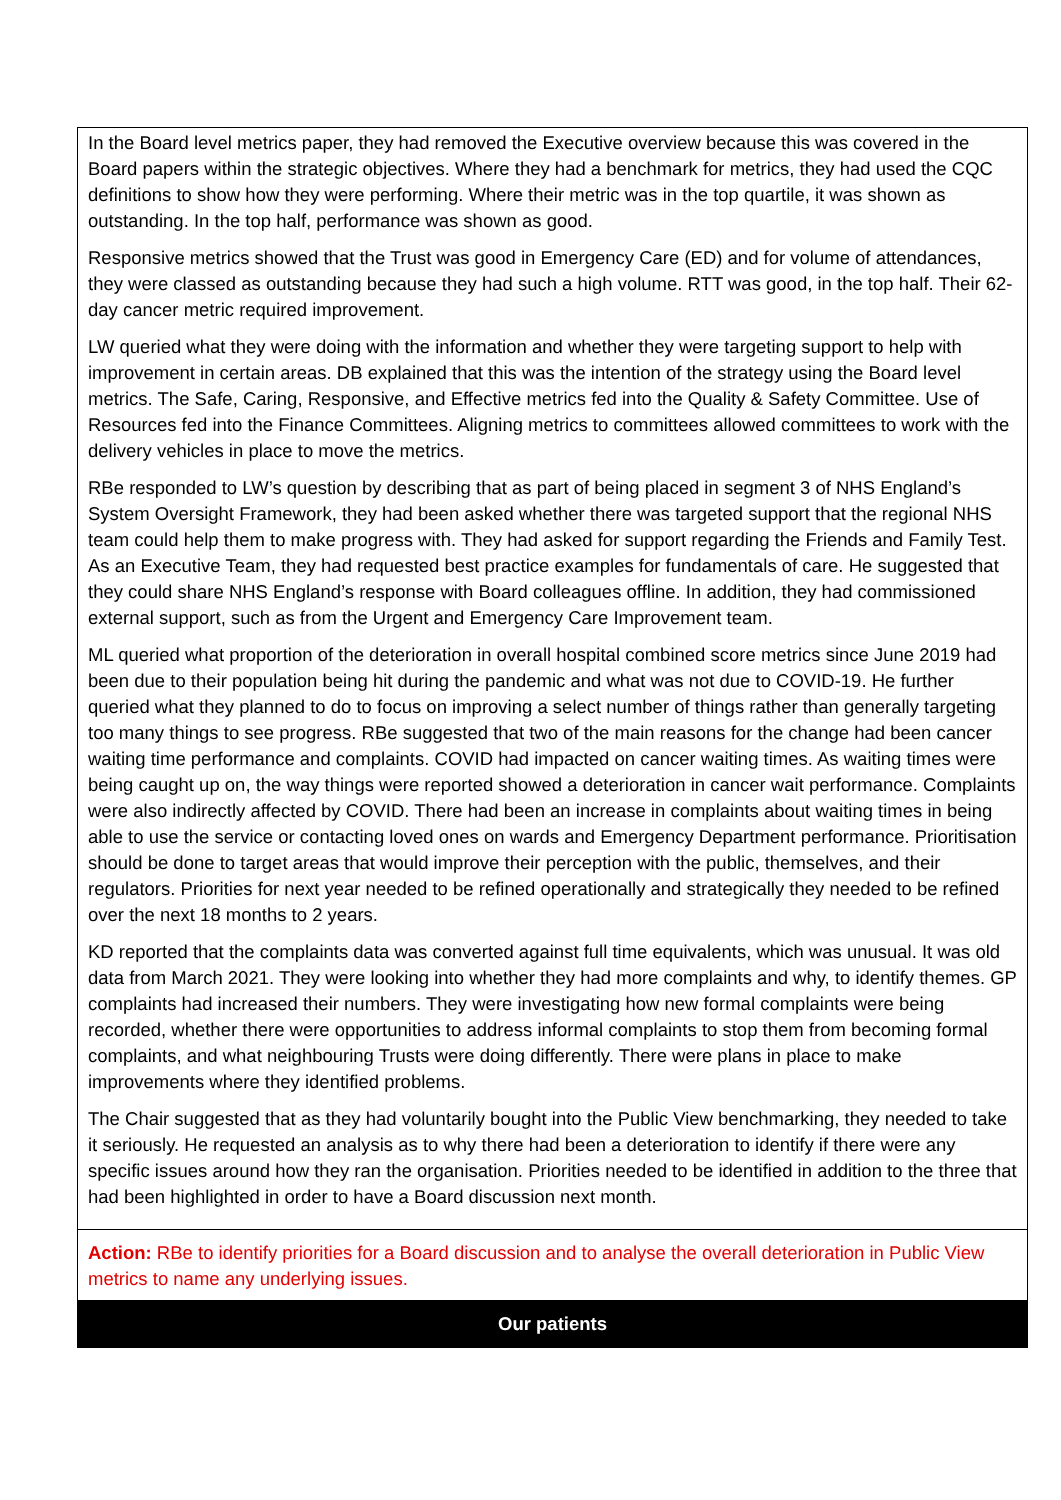| In the Board level metrics paper, they had removed the Executive overview because this was covered in the Board papers within the strategic objectives. Where they had a benchmark for metrics, they had used the CQC definitions to show how they were performing. Where their metric was in the top quartile, it was shown as outstanding. In the top half, performance was shown as good. Responsive metrics showed that the Trust was good in Emergency Care (ED) and for volume of attendances, they were classed as outstanding because they had such a high volume. RTT was good, in the top half. Their 62-day cancer metric required improvement. LW queried what they were doing with the information and whether they were targeting support to help with improvement in certain areas. DB explained that this was the intention of the strategy using the Board level metrics. The Safe, Caring, Responsive, and Effective metrics fed into the Quality & Safety Committee. Use of Resources fed into the Finance Committees. Aligning metrics to committees allowed committees to work with the delivery vehicles in place to move the metrics. RBe responded to LW’s question by describing that as part of being placed in segment 3 of NHS England’s System Oversight Framework, they had been asked whether there was targeted support that the regional NHS team could help them to make progress with. They had asked for support regarding the Friends and Family Test. As an Executive Team, they had requested best practice examples for fundamentals of care. He suggested that they could share NHS England’s response with Board colleagues offline. In addition, they had commissioned external support, such as from the Urgent and Emergency Care Improvement team. ML queried what proportion of the deterioration in overall hospital combined score metrics since June 2019 had been due to their population being hit during the pandemic and what was not due to COVID-19. He further queried what they planned to do to focus on improving a select number of things rather than generally targeting too many things to see progress. RBe suggested that two of the main reasons for the change had been cancer waiting time performance and complaints. COVID had impacted on cancer waiting times. As waiting times were being caught up on, the way things were reported showed a deterioration in cancer wait performance. Complaints were also indirectly affected by COVID. There had been an increase in complaints about waiting times in being able to use the service or contacting loved ones on wards and Emergency Department performance. Prioritisation should be done to target areas that would improve their perception with the public, themselves, and their regulators. Priorities for next year needed to be refined operationally and strategically they needed to be refined over the next 18 months to 2 years. KD reported that the complaints data was converted against full time equivalents, which was unusual. It was old data from March 2021. They were looking into whether they had more complaints and why, to identify themes. GP complaints had increased their numbers. They were investigating how new formal complaints were being recorded, whether there were opportunities to address informal complaints to stop them from becoming formal complaints, and what neighbouring Trusts were doing differently. There were plans in place to make improvements where they identified problems. The Chair suggested that as they had voluntarily bought into the Public View benchmarking, they needed to take it seriously. He requested an analysis as to why there had been a deterioration to identify if there were any specific issues around how they ran the organisation. Priorities needed to be identified in addition to the three that had been highlighted in order to have a Board discussion next month. |
| Action: RBe to identify priorities for a Board discussion and to analyse the overall deterioration in Public View metrics to name any underlying issues. |
| Our patients |